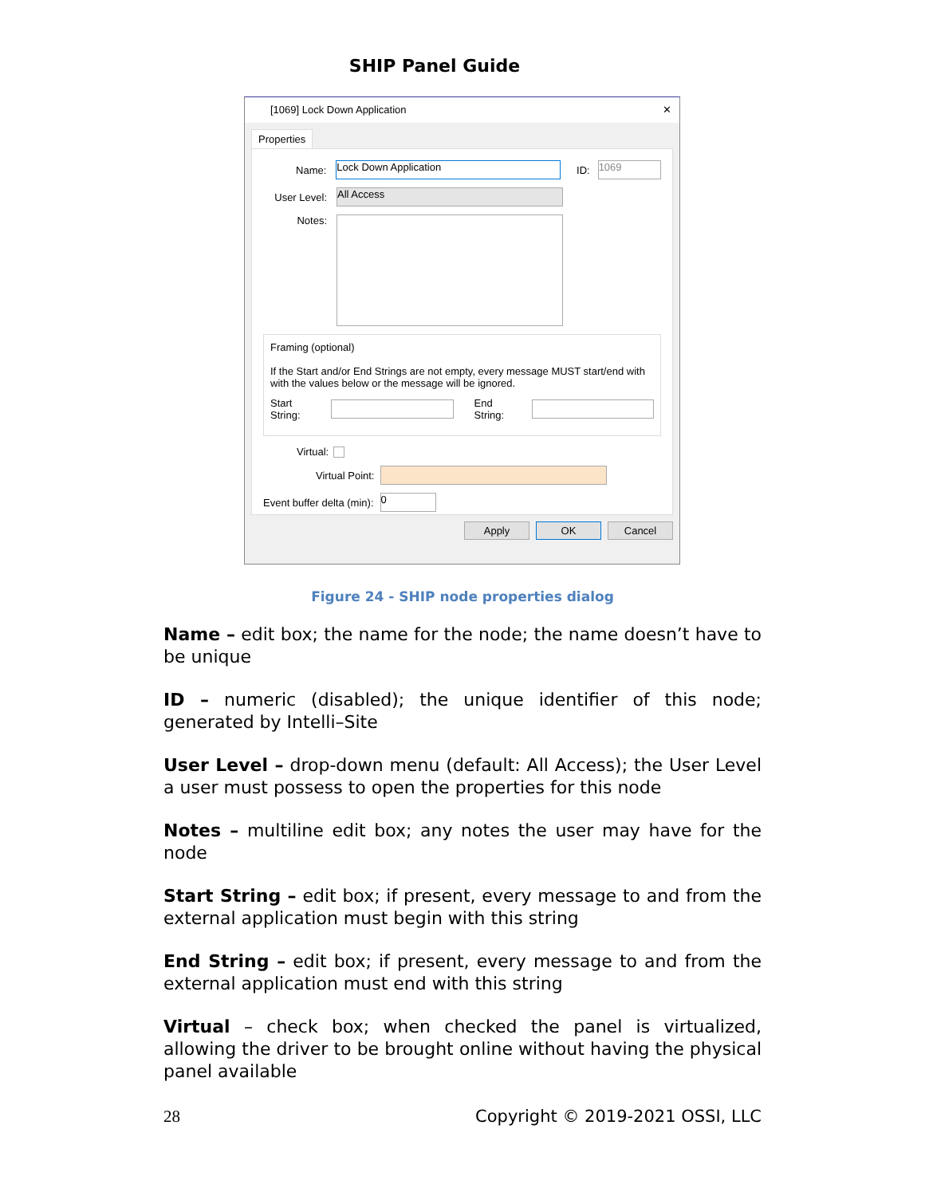SHIP Panel Guide
[1069] Lock Down Application ✕
Properties
Name: Lock Down Application ID: 1069
User Level: All Access
Notes:
Framing (optional)
If the Start and/or End Strings are not empty, every message MUST start/end with with the values below or the message will be ignored.
Start String: End String:
Virtual:
Virtual Point:
Event buffer delta (min): 0
Apply OK Cancel
Figure 24 - SHIP node properties dialog
Name – edit box; the name for the node; the name doesn’t have to be unique
ID – numeric (disabled); the unique identifier of this node; generated by Intelli–Site
User Level – drop-down menu (default: All Access); the User Level a user must possess to open the properties for this node
Notes – multiline edit box; any notes the user may have for the node
Start String – edit box; if present, every message to and from the external application must begin with this string
End String – edit box; if present, every message to and from the external application must end with this string
Virtual – check box; when checked the panel is virtualized, allowing the driver to be brought online without having the physical panel available
28 Copyright © 2019-2021 OSSI, LLC